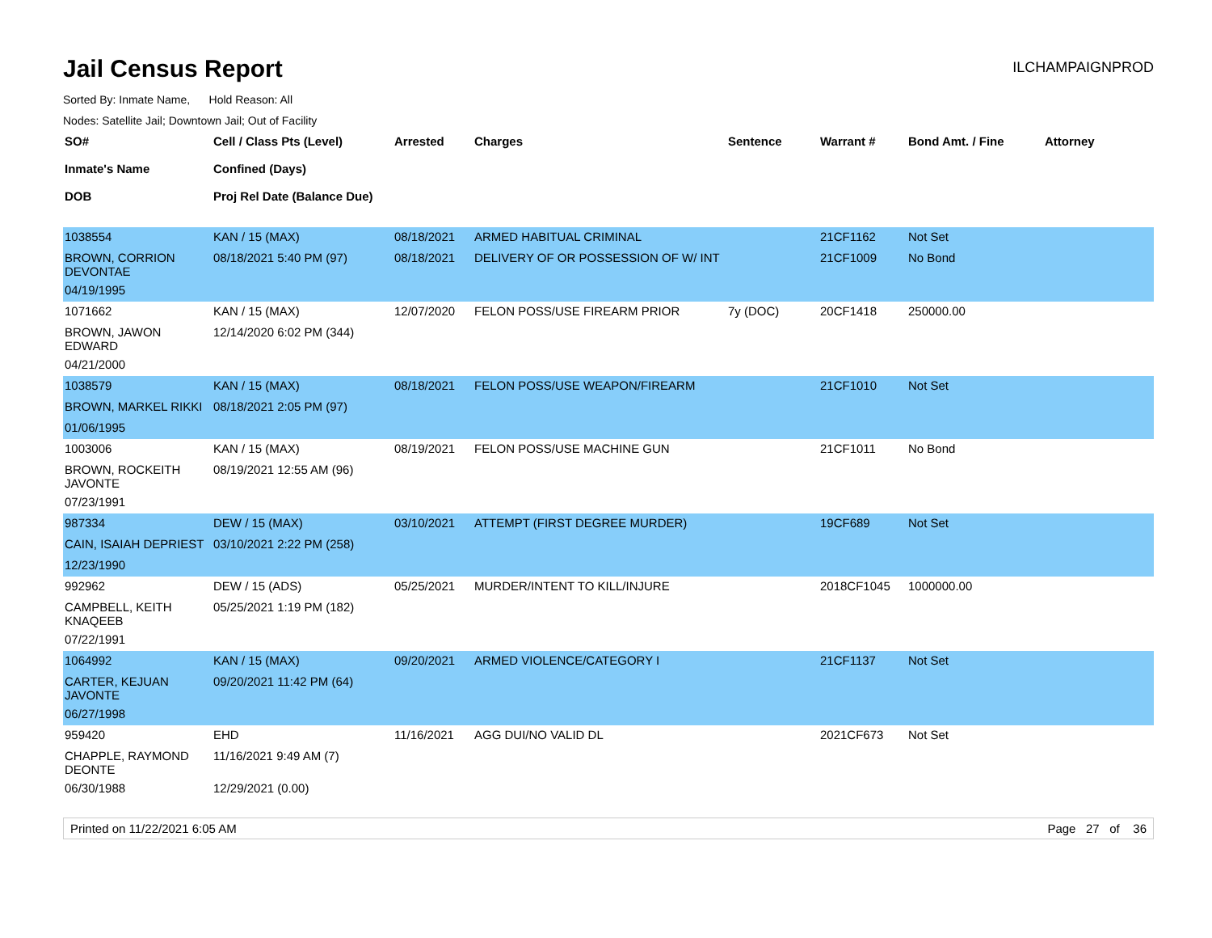Jail Census Report
ILCHAMPAIGNPROD
Sorted By: Inmate Name, Hold Reason: All
Nodes: Satellite Jail; Downtown Jail; Out of Facility
| SO# Inmate's Name DOB | Cell / Class Pts (Level) Confined (Days) Proj Rel Date (Balance Due) | Arrested | Charges | Sentence | Warrant # | Bond Amt. / Fine | Attorney |
| --- | --- | --- | --- | --- | --- | --- | --- |
| 1038554 | KAN / 15 (MAX) | 08/18/2021 | ARMED HABITUAL CRIMINAL | | 21CF1162 | Not Set | |
| BROWN, CORRION DEVONTAE | 08/18/2021 5:40 PM (97) | 08/18/2021 | DELIVERY OF OR POSSESSION OF W/ INT | | 21CF1009 | No Bond | |
| 04/19/1995 | | | | | | | |
| 1071662 | KAN / 15 (MAX) | 12/07/2020 | FELON POSS/USE FIREARM PRIOR | 7y (DOC) | 20CF1418 | 250000.00 | |
| BROWN, JAWON EDWARD | 12/14/2020 6:02 PM (344) | | | | | | |
| 04/21/2000 | | | | | | | |
| 1038579 | KAN / 15 (MAX) | 08/18/2021 | FELON POSS/USE WEAPON/FIREARM | | 21CF1010 | Not Set | |
| BROWN, MARKEL RIKKI | 08/18/2021 2:05 PM (97) | | | | | | |
| 01/06/1995 | | | | | | | |
| 1003006 | KAN / 15 (MAX) | 08/19/2021 | FELON POSS/USE MACHINE GUN | | 21CF1011 | No Bond | |
| BROWN, ROCKEITH JAVONTE | 08/19/2021 12:55 AM (96) | | | | | | |
| 07/23/1991 | | | | | | | |
| 987334 | DEW / 15 (MAX) | 03/10/2021 | ATTEMPT (FIRST DEGREE MURDER) | | 19CF689 | Not Set | |
| CAIN, ISAIAH DEPRIEST | 03/10/2021 2:22 PM (258) | | | | | | |
| 12/23/1990 | | | | | | | |
| 992962 | DEW / 15 (ADS) | 05/25/2021 | MURDER/INTENT TO KILL/INJURE | | 2018CF1045 | 1000000.00 | |
| CAMPBELL, KEITH KNAQEEB | 05/25/2021 1:19 PM (182) | | | | | | |
| 07/22/1991 | | | | | | | |
| 1064992 | KAN / 15 (MAX) | 09/20/2021 | ARMED VIOLENCE/CATEGORY I | | 21CF1137 | Not Set | |
| CARTER, KEJUAN JAVONTE | 09/20/2021 11:42 PM (64) | | | | | | |
| 06/27/1998 | | | | | | | |
| 959420 | EHD | 11/16/2021 | AGG DUI/NO VALID DL | | 2021CF673 | Not Set | |
| CHAPPLE, RAYMOND DEONTE | 11/16/2021 9:49 AM (7) | | | | | | |
| 06/30/1988 | 12/29/2021 (0.00) | | | | | | |
Printed on 11/22/2021 6:05 AM Page 27 of 36